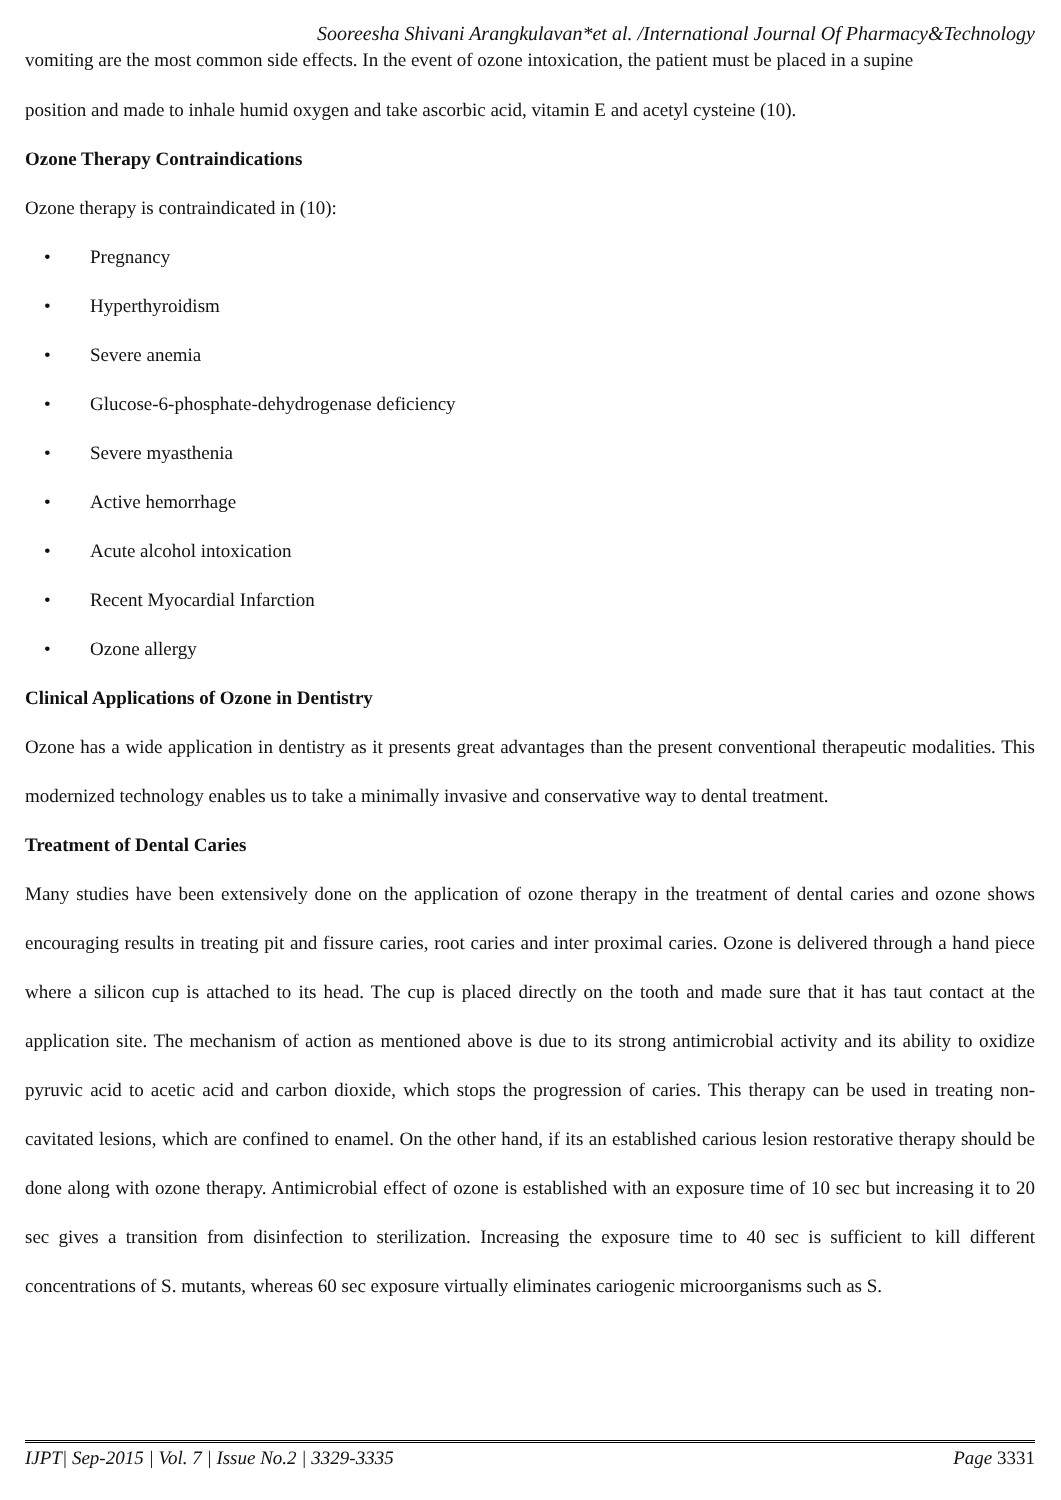Sooreesha Shivani Arangkulavan*et al. /International Journal Of Pharmacy&Technology
vomiting are the most common side effects. In the event of ozone intoxication, the patient must be placed in a supine
position and made to inhale humid oxygen and take ascorbic acid, vitamin E and acetyl cysteine (10).
Ozone Therapy Contraindications
Ozone therapy is contraindicated in (10):
• Pregnancy
• Hyperthyroidism
• Severe anemia
• Glucose-6-phosphate-dehydrogenase deficiency
• Severe myasthenia
• Active hemorrhage
• Acute alcohol intoxication
• Recent Myocardial Infarction
• Ozone allergy
Clinical Applications of Ozone in Dentistry
Ozone has a wide application in dentistry as it presents great advantages than the present conventional therapeutic modalities. This modernized technology enables us to take a minimally invasive and conservative way to dental treatment.
Treatment of Dental Caries
Many studies have been extensively done on the application of ozone therapy in the treatment of dental caries and ozone shows encouraging results in treating pit and fissure caries, root caries and inter proximal caries. Ozone is delivered through a hand piece where a silicon cup is attached to its head. The cup is placed directly on the tooth and made sure that it has taut contact at the application site. The mechanism of action as mentioned above is due to its strong antimicrobial activity and its ability to oxidize pyruvic acid to acetic acid and carbon dioxide, which stops the progression of caries. This therapy can be used in treating non-cavitated lesions, which are confined to enamel. On the other hand, if its an established carious lesion restorative therapy should be done along with ozone therapy. Antimicrobial effect of ozone is established with an exposure time of 10 sec but increasing it to 20 sec gives a transition from disinfection to sterilization. Increasing the exposure time to 40 sec is sufficient to kill different concentrations of S. mutants, whereas 60 sec exposure virtually eliminates cariogenic microorganisms such as S.
IJPT| Sep-2015 | Vol. 7 | Issue No.2 | 3329-3335 Page 3331